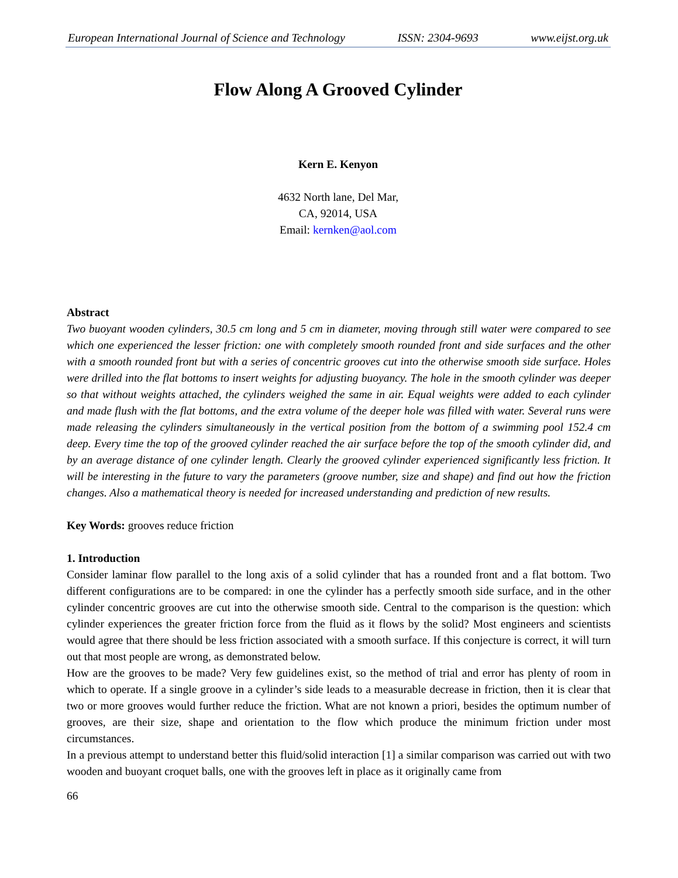European International Journal of Science and Technology ISSN: 2304-9693 www.eijst.org.uk
Flow Along A Grooved Cylinder
Kern E. Kenyon
4632 North lane, Del Mar,
CA, 92014, USA
Email: kernken@aol.com
Abstract
Two buoyant wooden cylinders, 30.5 cm long and 5 cm in diameter, moving through still water were compared to see which one experienced the lesser friction: one with completely smooth rounded front and side surfaces and the other with a smooth rounded front but with a series of concentric grooves cut into the otherwise smooth side surface. Holes were drilled into the flat bottoms to insert weights for adjusting buoyancy. The hole in the smooth cylinder was deeper so that without weights attached, the cylinders weighed the same in air. Equal weights were added to each cylinder and made flush with the flat bottoms, and the extra volume of the deeper hole was filled with water. Several runs were made releasing the cylinders simultaneously in the vertical position from the bottom of a swimming pool 152.4 cm deep. Every time the top of the grooved cylinder reached the air surface before the top of the smooth cylinder did, and by an average distance of one cylinder length. Clearly the grooved cylinder experienced significantly less friction. It will be interesting in the future to vary the parameters (groove number, size and shape) and find out how the friction changes. Also a mathematical theory is needed for increased understanding and prediction of new results.
Key Words: grooves reduce friction
1. Introduction
Consider laminar flow parallel to the long axis of a solid cylinder that has a rounded front and a flat bottom. Two different configurations are to be compared: in one the cylinder has a perfectly smooth side surface, and in the other cylinder concentric grooves are cut into the otherwise smooth side. Central to the comparison is the question: which cylinder experiences the greater friction force from the fluid as it flows by the solid? Most engineers and scientists would agree that there should be less friction associated with a smooth surface. If this conjecture is correct, it will turn out that most people are wrong, as demonstrated below.
How are the grooves to be made? Very few guidelines exist, so the method of trial and error has plenty of room in which to operate. If a single groove in a cylinder’s side leads to a measurable decrease in friction, then it is clear that two or more grooves would further reduce the friction. What are not known a priori, besides the optimum number of grooves, are their size, shape and orientation to the flow which produce the minimum friction under most circumstances.
In a previous attempt to understand better this fluid/solid interaction [1] a similar comparison was carried out with two wooden and buoyant croquet balls, one with the grooves left in place as it originally came from
66